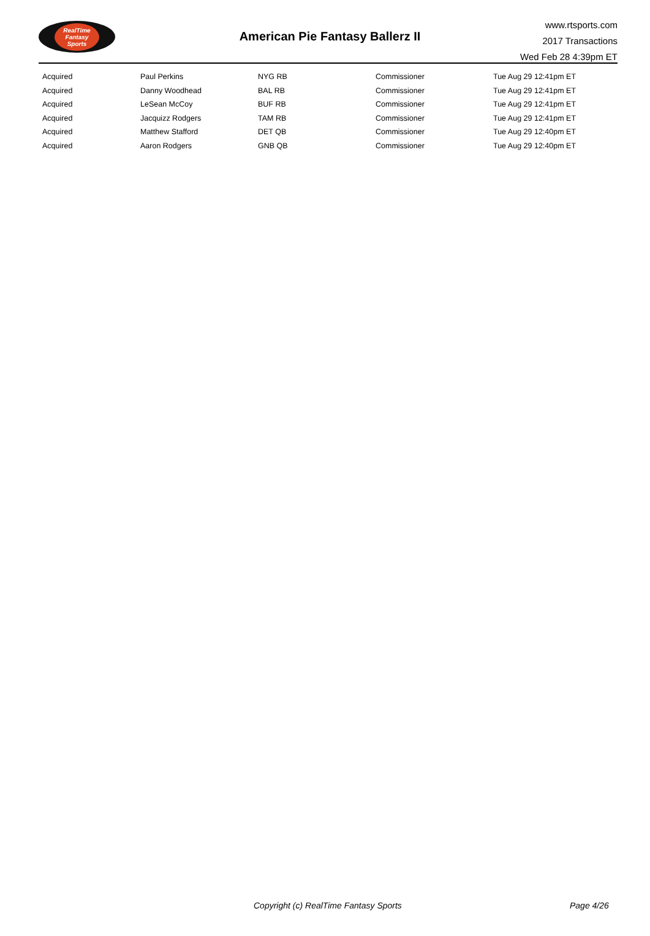RealTime
Fantasy
Sports
American Pie Fantasy Ballerz II
www.rtsports.com
2017 Transactions
Wed Feb 28 4:39pm ET
| Acquired | Paul Perkins | NYG RB | Commissioner | Tue Aug 29 12:41pm ET |
| Acquired | Danny Woodhead | BAL RB | Commissioner | Tue Aug 29 12:41pm ET |
| Acquired | LeSean McCoy | BUF RB | Commissioner | Tue Aug 29 12:41pm ET |
| Acquired | Jacquizz Rodgers | TAM RB | Commissioner | Tue Aug 29 12:41pm ET |
| Acquired | Matthew Stafford | DET QB | Commissioner | Tue Aug 29 12:40pm ET |
| Acquired | Aaron Rodgers | GNB QB | Commissioner | Tue Aug 29 12:40pm ET |
Copyright (c) RealTime Fantasy Sports Page 4/26